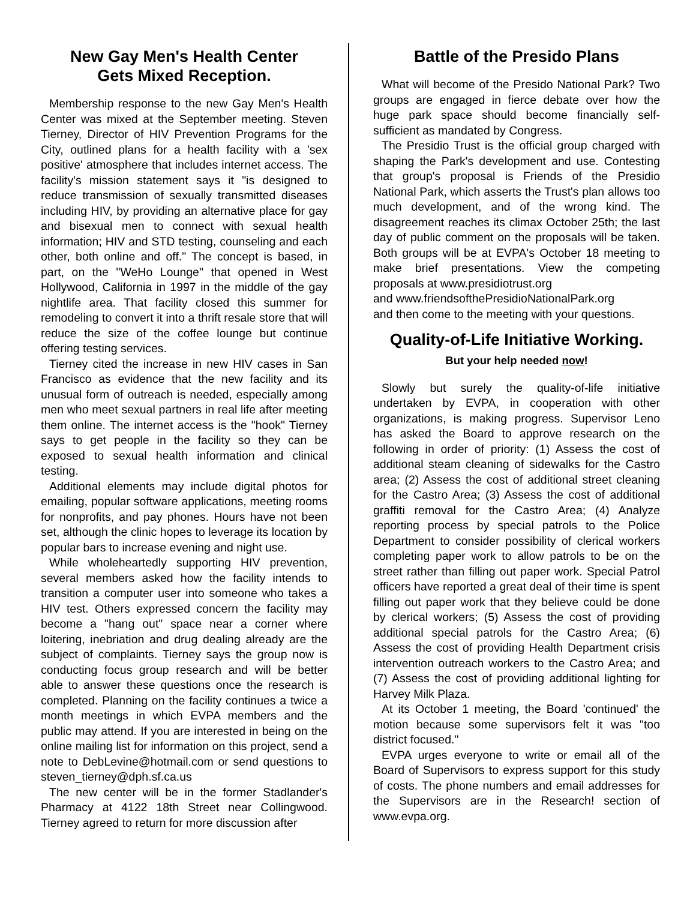New Gay Men's Health Center
Gets Mixed Reception.
Membership response to the new Gay Men's Health Center was mixed at the September meeting. Steven Tierney, Director of HIV Prevention Programs for the City, outlined plans for a health facility with a 'sex positive' atmosphere that includes internet access. The facility's mission statement says it "is designed to reduce transmission of sexually transmitted diseases including HIV, by providing an alternative place for gay and bisexual men to connect with sexual health information; HIV and STD testing, counseling and each other, both online and off." The concept is based, in part, on the "WeHo Lounge" that opened in West Hollywood, California in 1997 in the middle of the gay nightlife area. That facility closed this summer for remodeling to convert it into a thrift resale store that will reduce the size of the coffee lounge but continue offering testing services.
Tierney cited the increase in new HIV cases in San Francisco as evidence that the new facility and its unusual form of outreach is needed, especially among men who meet sexual partners in real life after meeting them online. The internet access is the "hook" Tierney says to get people in the facility so they can be exposed to sexual health information and clinical testing.
Additional elements may include digital photos for emailing, popular software applications, meeting rooms for nonprofits, and pay phones. Hours have not been set, although the clinic hopes to leverage its location by popular bars to increase evening and night use.
While wholeheartedly supporting HIV prevention, several members asked how the facility intends to transition a computer user into someone who takes a HIV test. Others expressed concern the facility may become a "hang out" space near a corner where loitering, inebriation and drug dealing already are the subject of complaints. Tierney says the group now is conducting focus group research and will be better able to answer these questions once the research is completed. Planning on the facility continues a twice a month meetings in which EVPA members and the public may attend. If you are interested in being on the online mailing list for information on this project, send a note to DebLevine@hotmail.com or send questions to steven_tierney@dph.sf.ca.us
The new center will be in the former Stadlander's Pharmacy at 4122 18th Street near Collingwood. Tierney agreed to return for more discussion after
Battle of the Presido Plans
What will become of the Presido National Park? Two groups are engaged in fierce debate over how the huge park space should become financially self-sufficient as mandated by Congress.
The Presidio Trust is the official group charged with shaping the Park's development and use. Contesting that group's proposal is Friends of the Presidio National Park, which asserts the Trust's plan allows too much development, and of the wrong kind. The disagreement reaches its climax October 25th; the last day of public comment on the proposals will be taken. Both groups will be at EVPA's October 18 meeting to make brief presentations. View the competing proposals at www.presidiotrust.org
and www.friendsofthePresidioNationalPark.org
and then come to the meeting with your questions.
Quality-of-Life Initiative Working.
But your help needed now!
Slowly but surely the quality-of-life initiative undertaken by EVPA, in cooperation with other organizations, is making progress. Supervisor Leno has asked the Board to approve research on the following in order of priority: (1) Assess the cost of additional steam cleaning of sidewalks for the Castro area; (2) Assess the cost of additional street cleaning for the Castro Area; (3) Assess the cost of additional graffiti removal for the Castro Area; (4) Analyze reporting process by special patrols to the Police Department to consider possibility of clerical workers completing paper work to allow patrols to be on the street rather than filling out paper work. Special Patrol officers have reported a great deal of their time is spent filling out paper work that they believe could be done by clerical workers; (5) Assess the cost of providing additional special patrols for the Castro Area; (6) Assess the cost of providing Health Department crisis intervention outreach workers to the Castro Area; and (7) Assess the cost of providing additional lighting for Harvey Milk Plaza.
At its October 1 meeting, the Board 'continued' the motion because some supervisors felt it was "too district focused."
EVPA urges everyone to write or email all of the Board of Supervisors to express support for this study of costs. The phone numbers and email addresses for the Supervisors are in the Research! section of www.evpa.org.